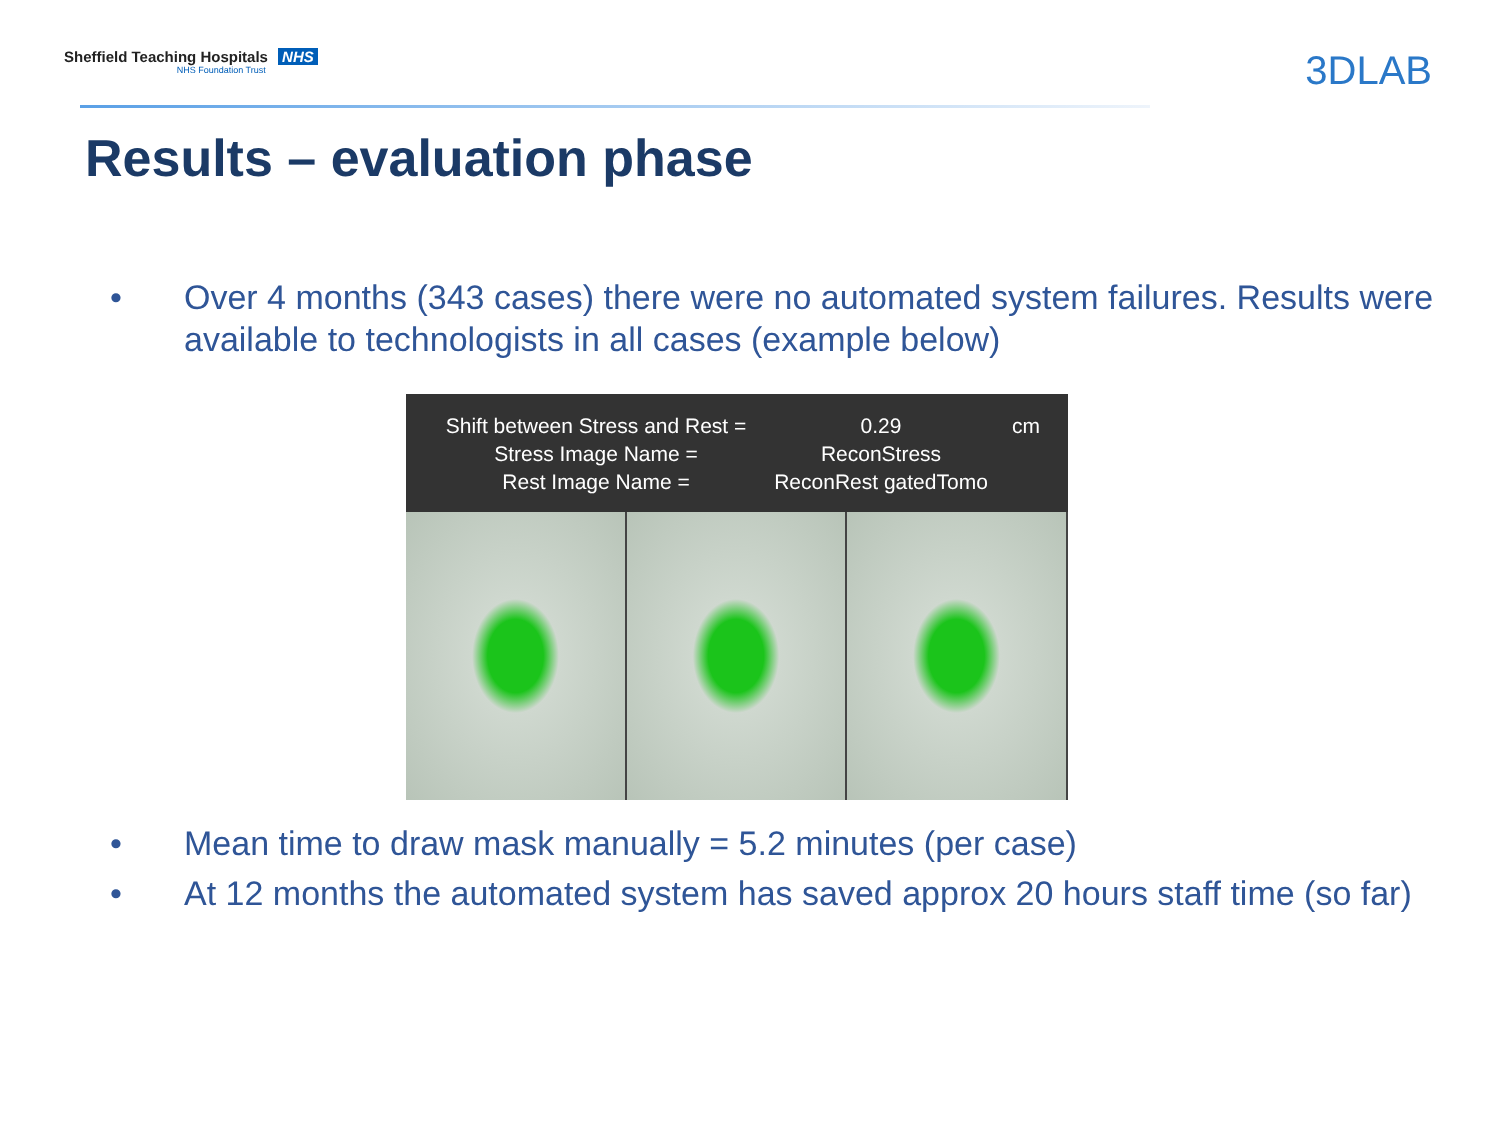Sheffield Teaching Hospitals NHS
NHS Foundation Trust
3DLAB
Results – evaluation phase
• Over 4 months (343 cases) there were no automated system failures. Results were available to technologists in all cases (example below)
Shift between Stress and Rest = 0.29 cm Stress Image Name = ReconStress Rest Image Name = ReconRest gatedTomo
• Mean time to draw mask manually = 5.2 minutes (per case)
• At 12 months the automated system has saved approx 20 hours staff time (so far)